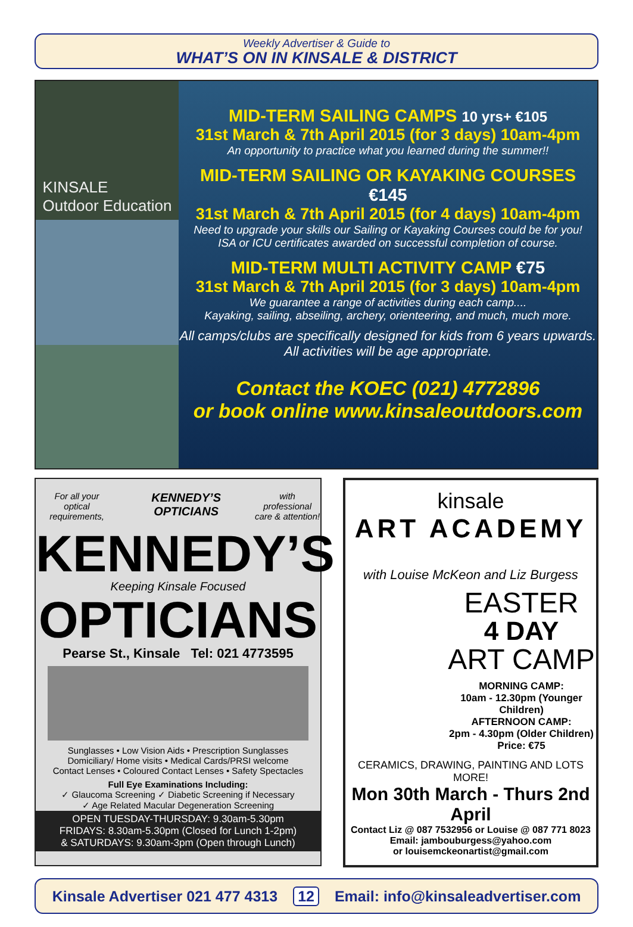Weekly Advertiser & Guide to
WHAT’S ON IN KINSALE & DISTRICT
KINSALE
Outdoor Education
MID-TERM SAILING CAMPS 10 yrs+ €105
31st March & 7th April 2015 (for 3 days) 10am-4pm
An opportunity to practice what you learned during the summer!!
MID-TERM SAILING OR KAYAKING COURSES €145
31st March & 7th April 2015 (for 4 days) 10am-4pm
Need to upgrade your skills our Sailing or Kayaking Courses could be for you!
ISA or ICU certificates awarded on successful completion of course.
MID-TERM MULTI ACTIVITY CAMP €75
31st March & 7th April 2015 (for 3 days) 10am-4pm
We guarantee a range of activities during each camp....
Kayaking, sailing, abseiling, archery, orienteering, and much, much more.
All camps/clubs are specifically designed for kids from 6 years upwards.
All activities will be age appropriate.
Contact the KOEC (021) 4772896
or book online www.kinsaleoutdoors.com
For all your
optical requirements, KENNEDY’S OPTICIANS with professional
care & attention!
KENNEDY’S
Keeping Kinsale Focused
OPTICIANS
Pearse St., Kinsale Tel: 021 4773595
Sunglasses • Low Vision Aids • Prescription Sunglasses
Domiciliary/ Home visits • Medical Cards/PRSI welcome
Contact Lenses • Coloured Contact Lenses • Safety Spectacles
Full Eye Examinations Including:
✓ Glaucoma Screening ✓ Diabetic Screening if Necessary
✓ Age Related Macular Degeneration Screening
OPEN TUESDAY-THURSDAY: 9.30am-5.30pm
FRIDAYS: 8.30am-5.30pm (Closed for Lunch 1-2pm)
& SATURDAYS: 9.30am-3pm (Open through Lunch)
kinsale
ART ACADEMY
with Louise McKeon and Liz Burgess
EASTER
4 DAY
ART CAMP
MORNING CAMP:
10am - 12.30pm (Younger Children)
AFTERNOON CAMP:
2pm - 4.30pm (Older Children)
Price: €75
CERAMICS, DRAWING, PAINTING AND LOTS MORE!
Mon 30th March - Thurs 2nd April
Contact Liz @ 087 7532956 or Louise @ 087 771 8023
Email: jambouburgess@yahoo.com
or louisemckeonartist@gmail.com
Kinsale Advertiser 021 477 4313 12 Email: info@kinsaleadvertiser.com